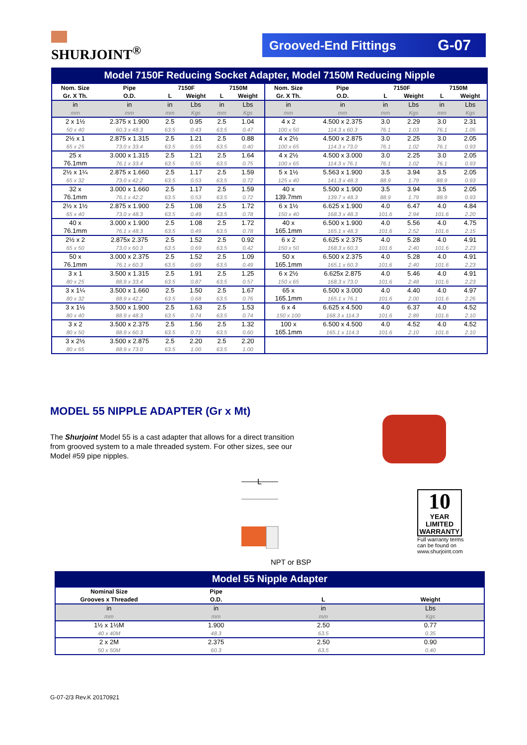SHURJOINT<sup>®</sup> Grooved-End Fittings G-07
Model 7150F Reducing Socket Adapter, Model 7150M Reducing Nipple
| Nom. Size Gr. X Th. | Pipe O.D. | 7150F | | 7150M | | Nom. Size Gr. X Th. | Pipe O.D. | 7150F | | 7150M | |
| --- | --- | --- | --- | --- | --- | --- | --- | --- | --- | --- | --- |
| | | L | Weight | L | Weight | | | L | Weight | L | Weight |
| in mm | in mm | in mm | Lbs Kgs | in mm | Lbs Kgs | in mm | in mm | in mm | Lbs Kgs | in mm | Lbs Kgs |
| 2 x 1½ 50 x 40 | 2.375 x 1.900 60.3 x 48.3 | 2.5 63.5 | 0.95 0.43 | 2.5 63.5 | 1.04 0.47 | 4 x 2 100 x 50 | 4.500 x 2.375 114.3 x 60.3 | 3.0 76.1 | 2.29 1.03 | 3.0 76.1 | 2.31 1.05 |
| 2½ x 1 65 x 25 | 2.875 x 1.315 73.0 x 33.4 | 2.5 63.5 | 1.21 0.55 | 2.5 63.5 | 0.88 0.40 | 4 x 2½ 100 x 65 | 4.500 x 2.875 114.3 x 73.0 | 3.0 76.1 | 2.25 1.02 | 3.0 76.1 | 2.05 0.93 |
| 25 x 76.1mm | 3.000 x 1.315 76.1 x 33.4 | 2.5 63.5 | 1.21 0.55 | 2.5 63.5 | 1.64 0.75 | 4 x 2½ 100 x 65 | 4.500 x 3.000 114.3 x 76.1 | 3.0 76.1 | 2.25 1.02 | 3.0 76.1 | 2.05 0.93 |
| 2½ x 1¼ 65 x 32 | 2.875 x 1.660 73.0 x 42.2 | 2.5 63.5 | 1.17 0.53 | 2.5 63.5 | 1.59 0.72 | 5 x 1½ 125 x 40 | 5.563 x 1.900 141.3 x 48.3 | 3.5 88.9 | 3.94 1.79 | 3.5 88.9 | 2.05 0.93 |
| 32 x 76.1mm | 3.000 x 1.660 76.1 x 42.2 | 2.5 63.5 | 1.17 0.53 | 2.5 63.5 | 1.59 0.72 | 40 x 139.7mm | 5.500 x 1.900 139.7 x 48.3 | 3.5 88.9 | 3.94 1.79 | 3.5 88.9 | 2.05 0.93 |
| 2½ x 1½ 65 x 40 | 2.875 x 1.900 73.0 x 48.3 | 2.5 63.5 | 1.08 0.49 | 2.5 63.5 | 1.72 0.78 | 6 x 1½ 150 x 40 | 6.625 x 1.900 168.3 x 48.3 | 4.0 101.6 | 6.47 2.94 | 4.0 101.6 | 4.84 2.20 |
| 40 x 76.1mm | 3.000 x 1.900 76.1 x 48.3 | 2.5 63.5 | 1.08 0.49 | 2.5 63.5 | 1.72 0.78 | 40 x 165.1mm | 6.500 x 1.900 165.1 x 48.3 | 4.0 101.6 | 5.56 2.52 | 4.0 101.6 | 4.75 2.15 |
| 2½ x 2 65 x 50 | 2.875x 2.375 73.0 x 60.3 | 2.5 63.5 | 1.52 0.69 | 2.5 63.5 | 0.92 0.42 | 6 x 2 150 x 50 | 6.625 x 2.375 168.3 x 60.3 | 4.0 101.6 | 5.28 2.40 | 4.0 101.6 | 4.91 2.23 |
| 50 x 76.1mm | 3.000 x 2.375 76.1 x 60.3 | 2.5 63.5 | 1.52 0.69 | 2.5 63.5 | 1.09 0.49 | 50 x 165.1mm | 6.500 x 2.375 165.1 x 60.3 | 4.0 101.6 | 5.28 2.40 | 4.0 101.6 | 4.91 2.23 |
| 3 x 1 80 x 25 | 3.500 x 1.315 88.9 x 33.4 | 2.5 63.5 | 1.91 0.87 | 2.5 63.5 | 1.25 0.57 | 6 x 2½ 150 x 65 | 6.625x 2.875 168.3 x 73.0 | 4.0 101.6 | 5.46 2.48 | 4.0 101.6 | 4.91 2.23 |
| 3 x 1¼ 80 x 32 | 3.500 x 1.660 88.9 x 42.2 | 2.5 63.5 | 1.50 0.68 | 2.5 63.5 | 1.67 0.76 | 65 x 165.1mm | 6.500 x 3.000 165.1 x 76.1 | 4.0 101.6 | 4.40 2.00 | 4.0 101.6 | 4.97 2.26 |
| 3 x 1½ 80 x 40 | 3.500 x 1.900 88.9 x 48.3 | 2.5 63.5 | 1.63 0.74 | 2.5 63.5 | 1.53 0.74 | 6 x 4 150 x 100 | 6.625 x 4.500 168.3 x 114.3 | 4.0 101.6 | 6.37 2.89 | 4.0 101.6 | 4.52 2.10 |
| 3 x 2 80 x 50 | 3.500 x 2.375 88.9 x 60.3 | 2.5 63.5 | 1.56 0.71 | 2.5 63.5 | 1.32 0.60 | 100 x 165.1mm | 6.500 x 4.500 165.1 x 114.3 | 4.0 101.6 | 4.52 2.10 | 4.0 101.6 | 4.52 2.10 |
| 3 x 2½ 80 x 65 | 3.500 x 2.875 88.9 x 73.0 | 2.5 63.5 | 2.20 1.00 | 2.5 63.5 | 2.20 1.00 | | | | | | |
MODEL 55 NIPPLE ADAPTER (Gr x Mt)
The Shurjoint Model 55 is a cast adapter that allows for a direct transition from grooved system to a male threaded system. For other sizes, see our Model #59 pipe nipples.
L
NPT or BSP
10
YEAR
LIMITED
WARRANTY
Full warranty terms can be found on www.shurjoint.com
Model 55 Nipple Adapter
| Nominal Size Grooves x Threaded | Pipe O.D. | L | Weight |
| --- | --- | --- | --- |
| in mm | in mm | in mm | Lbs Kgs |
| 1½ x 1½M 40 x 40M | 1.900 48.3 | 2.50 63.5 | 0.77 0.35 |
| 2 x 2M 50 x 50M | 2.375 60.3 | 2.50 63.5 | 0.90 0.40 |
G-07-2/3 Rev.K 20170921